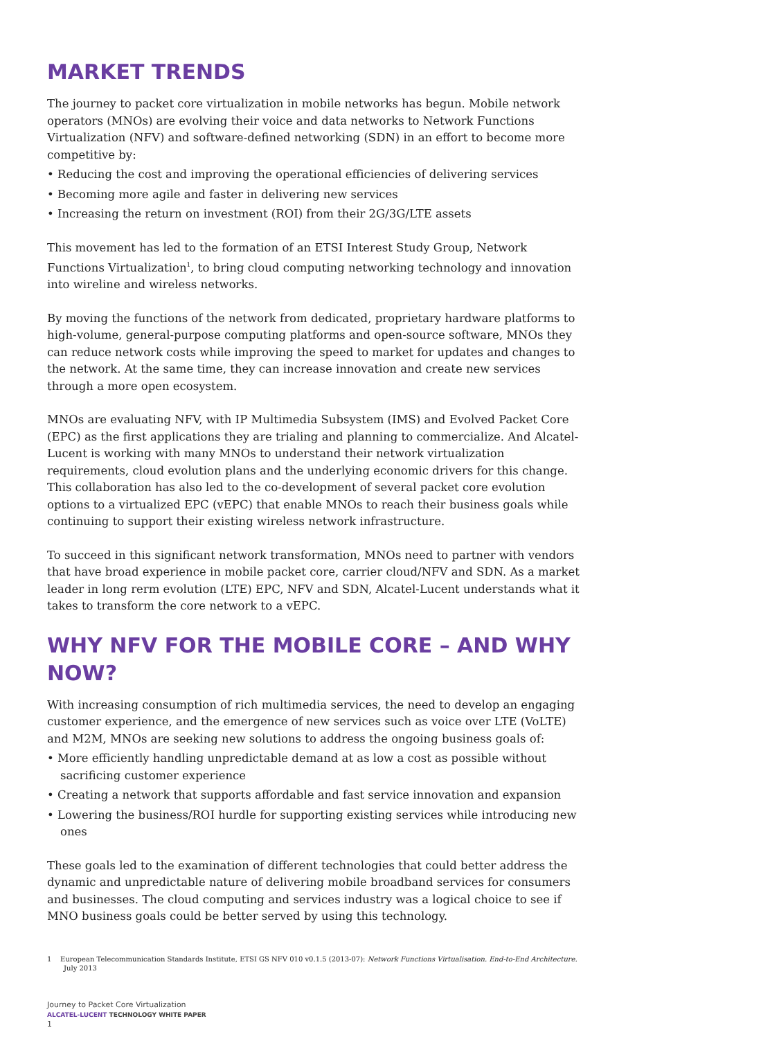MARKET TRENDS
The journey to packet core virtualization in mobile networks has begun. Mobile network operators (MNOs) are evolving their voice and data networks to Network Functions Virtualization (NFV) and software-defined networking (SDN) in an effort to become more competitive by:
• Reducing the cost and improving the operational efficiencies of delivering services
• Becoming more agile and faster in delivering new services
• Increasing the return on investment (ROI) from their 2G/3G/LTE assets
This movement has led to the formation of an ETSI Interest Study Group, Network Functions Virtualization<sup>1</sup>, to bring cloud computing networking technology and innovation into wireline and wireless networks.
By moving the functions of the network from dedicated, proprietary hardware platforms to high-volume, general-purpose computing platforms and open-source software, MNOs they can reduce network costs while improving the speed to market for updates and changes to the network. At the same time, they can increase innovation and create new services through a more open ecosystem.
MNOs are evaluating NFV, with IP Multimedia Subsystem (IMS) and Evolved Packet Core (EPC) as the first applications they are trialing and planning to commercialize. And Alcatel-Lucent is working with many MNOs to understand their network virtualization requirements, cloud evolution plans and the underlying economic drivers for this change. This collaboration has also led to the co-development of several packet core evolution options to a virtualized EPC (vEPC) that enable MNOs to reach their business goals while continuing to support their existing wireless network infrastructure.
To succeed in this significant network transformation, MNOs need to partner with vendors that have broad experience in mobile packet core, carrier cloud/NFV and SDN. As a market leader in long rerm evolution (LTE) EPC, NFV and SDN, Alcatel-Lucent understands what it takes to transform the core network to a vEPC.
WHY NFV FOR THE MOBILE CORE – AND WHY NOW?
With increasing consumption of rich multimedia services, the need to develop an engaging customer experience, and the emergence of new services such as voice over LTE (VoLTE) and M2M, MNOs are seeking new solutions to address the ongoing business goals of:
• More efficiently handling unpredictable demand at as low a cost as possible without sacrificing customer experience
• Creating a network that supports affordable and fast service innovation and expansion
• Lowering the business/ROI hurdle for supporting existing services while introducing new ones
These goals led to the examination of different technologies that could better address the dynamic and unpredictable nature of delivering mobile broadband services for consumers and businesses. The cloud computing and services industry was a logical choice to see if MNO business goals could be better served by using this technology.
1 European Telecommunication Standards Institute, ETSI GS NFV 010 v0.1.5 (2013-07): Network Functions Virtualisation. End-to-End Architecture. July 2013
Journey to Packet Core Virtualization
ALCATEL-LUCENT TECHNOLOGY WHITE PAPER
1